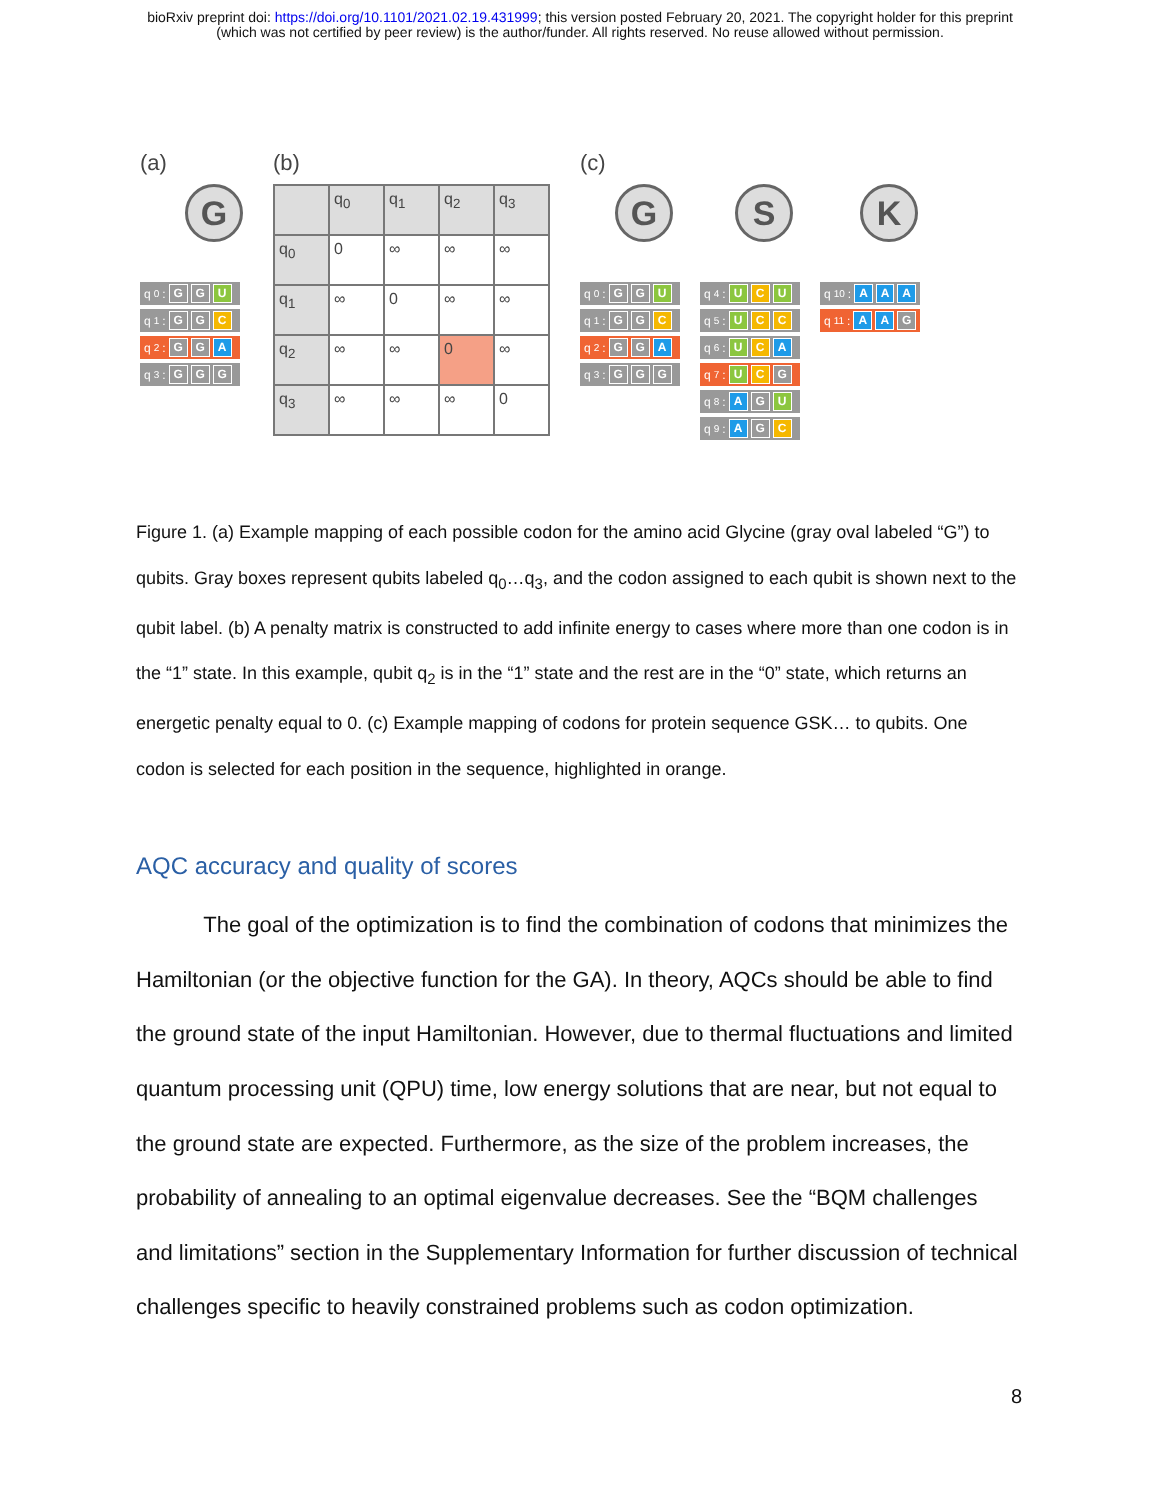bioRxiv preprint doi: https://doi.org/10.1101/2021.02.19.431999; this version posted February 20, 2021. The copyright holder for this preprint
(which was not certified by peer review) is the author/funder. All rights reserved. No reuse allowed without permission.
(a)
G
q<sub>0</sub>: G G U
q<sub>1</sub>: G G C
q<sub>2</sub>: G G A
q<sub>3</sub>: G G G
(b)
| | q<sub>0</sub> | q<sub>1</sub> | q<sub>2</sub> | q<sub>3</sub> |
| --- | --- | --- | --- | --- |
| q<sub>0</sub> | 0 | ∞ | ∞ | ∞ |
| q<sub>1</sub> | ∞ | 0 | ∞ | ∞ |
| q<sub>2</sub> | ∞ | ∞ | 0 | ∞ |
| q<sub>3</sub> | ∞ | ∞ | ∞ | 0 |
(c)
G
q<sub>0</sub>: G G U
q<sub>1</sub>: G G C
q<sub>2</sub>: G G A
q<sub>3</sub>: G G G
S
q<sub>4</sub>: U C U
q<sub>5</sub>: U C C
q<sub>6</sub>: U C A
q<sub>7</sub>: U C G
q<sub>8</sub>: A G U
q<sub>9</sub>: A G C
K
q<sub>10</sub>: A A A
q<sub>11</sub>: A A G
Figure 1. (a) Example mapping of each possible codon for the amino acid Glycine (gray oval labeled “G”) to qubits. Gray boxes represent qubits labeled q<sub>0</sub>…q<sub>3</sub>, and the codon assigned to each qubit is shown next to the qubit label. (b) A penalty matrix is constructed to add infinite energy to cases where more than one codon is in the “1” state. In this example, qubit q<sub>2</sub> is in the “1” state and the rest are in the “0” state, which returns an energetic penalty equal to 0. (c) Example mapping of codons for protein sequence GSK… to qubits. One codon is selected for each position in the sequence, highlighted in orange.
AQC accuracy and quality of scores
The goal of the optimization is to find the combination of codons that minimizes the Hamiltonian (or the objective function for the GA). In theory, AQCs should be able to find the ground state of the input Hamiltonian. However, due to thermal fluctuations and limited quantum processing unit (QPU) time, low energy solutions that are near, but not equal to the ground state are expected. Furthermore, as the size of the problem increases, the probability of annealing to an optimal eigenvalue decreases. See the “BQM challenges and limitations” section in the Supplementary Information for further discussion of technical challenges specific to heavily constrained problems such as codon optimization.
8